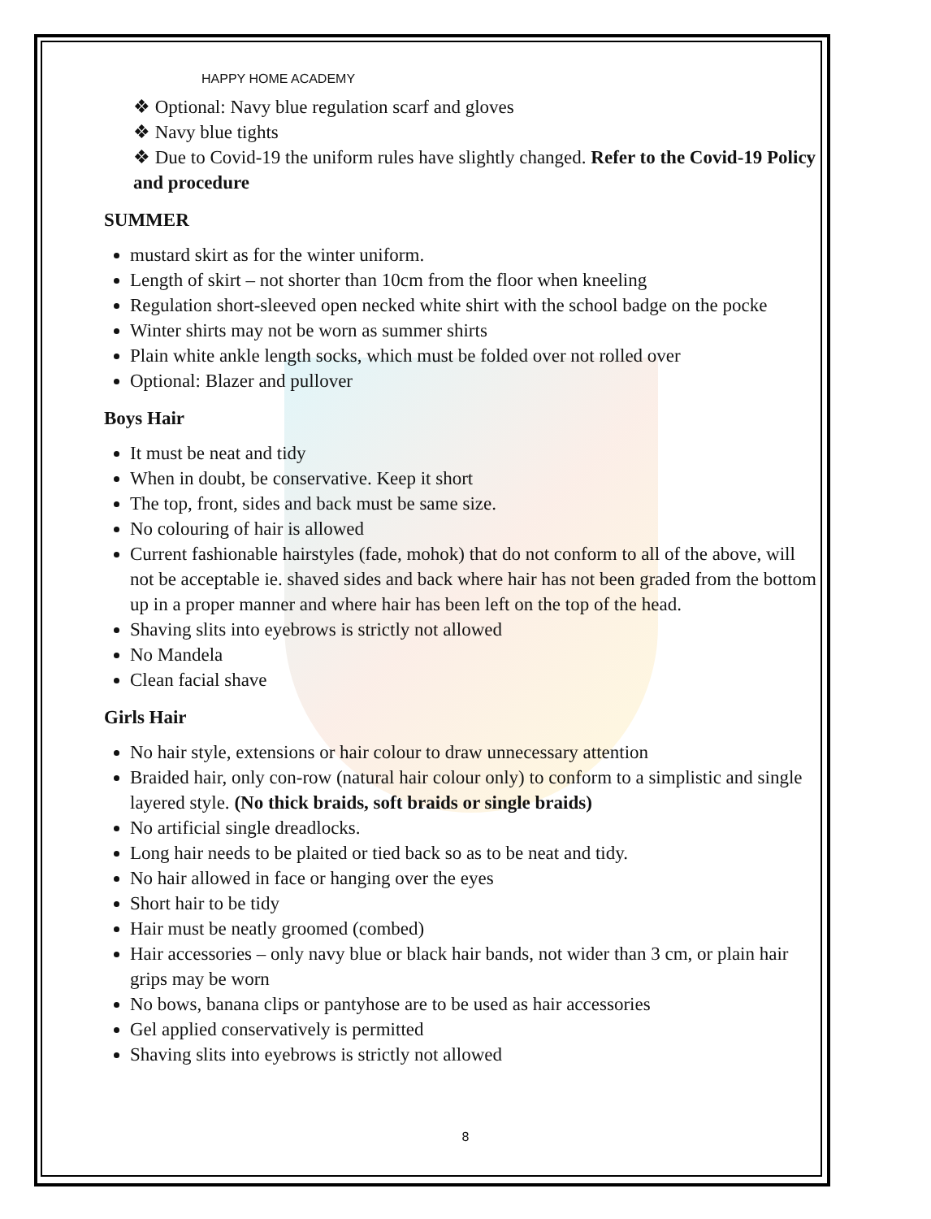HAPPY HOME ACADEMY
❖ Optional: Navy blue regulation scarf and gloves
❖ Navy blue tights
❖ Due to Covid-19 the uniform rules have slightly changed. Refer to the Covid-19 Policy and procedure
SUMMER
mustard skirt as for the winter uniform.
Length of skirt – not shorter than 10cm from the floor when kneeling
Regulation short-sleeved open necked white shirt with the school badge on the pocke
Winter shirts may not be worn as summer shirts
Plain white ankle length socks, which must be folded over not rolled over
Optional: Blazer and pullover
Boys Hair
It must be neat and tidy
When in doubt, be conservative. Keep it short
The top, front, sides and back must be same size.
No colouring of hair is allowed
Current fashionable hairstyles (fade, mohok) that do not conform to all of the above, will not be acceptable ie. shaved sides and back where hair has not been graded from the bottom up in a proper manner and where hair has been left on the top of the head.
Shaving slits into eyebrows is strictly not allowed
No Mandela
Clean facial shave
Girls Hair
No hair style, extensions or hair colour to draw unnecessary attention
Braided hair, only con-row (natural hair colour only) to conform to a simplistic and single layered style. (No thick braids, soft braids or single braids)
No artificial single dreadlocks.
Long hair needs to be plaited or tied back so as to be neat and tidy.
No hair allowed in face or hanging over the eyes
Short hair to be tidy
Hair must be neatly groomed (combed)
Hair accessories – only navy blue or black hair bands, not wider than 3 cm, or plain hair grips may be worn
No bows, banana clips or pantyhose are to be used as hair accessories
Gel applied conservatively is permitted
Shaving slits into eyebrows is strictly not allowed
8